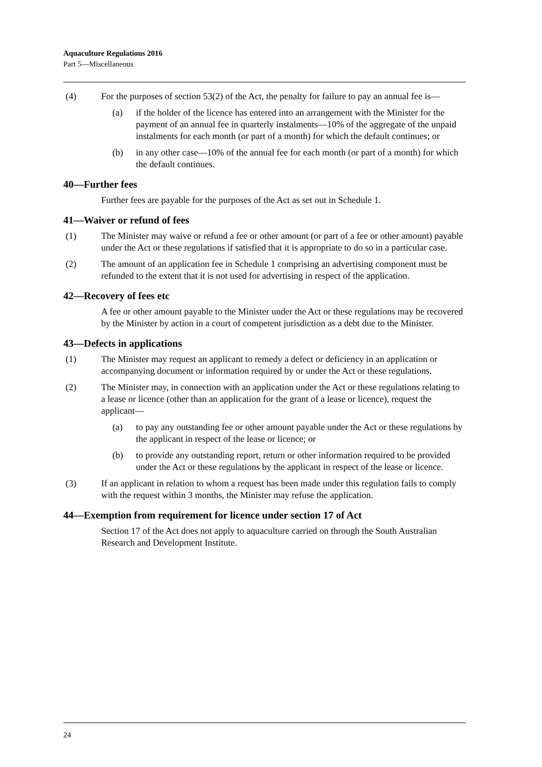Aquaculture Regulations 2016
Part 5—Miscellaneous
(4) For the purposes of section 53(2) of the Act, the penalty for failure to pay an annual fee is—
(a) if the holder of the licence has entered into an arrangement with the Minister for the payment of an annual fee in quarterly instalments—10% of the aggregate of the unpaid instalments for each month (or part of a month) for which the default continues; or
(b) in any other case—10% of the annual fee for each month (or part of a month) for which the default continues.
40—Further fees
Further fees are payable for the purposes of the Act as set out in Schedule 1.
41—Waiver or refund of fees
(1) The Minister may waive or refund a fee or other amount (or part of a fee or other amount) payable under the Act or these regulations if satisfied that it is appropriate to do so in a particular case.
(2) The amount of an application fee in Schedule 1 comprising an advertising component must be refunded to the extent that it is not used for advertising in respect of the application.
42—Recovery of fees etc
A fee or other amount payable to the Minister under the Act or these regulations may be recovered by the Minister by action in a court of competent jurisdiction as a debt due to the Minister.
43—Defects in applications
(1) The Minister may request an applicant to remedy a defect or deficiency in an application or accompanying document or information required by or under the Act or these regulations.
(2) The Minister may, in connection with an application under the Act or these regulations relating to a lease or licence (other than an application for the grant of a lease or licence), request the applicant—
(a) to pay any outstanding fee or other amount payable under the Act or these regulations by the applicant in respect of the lease or licence; or
(b) to provide any outstanding report, return or other information required to be provided under the Act or these regulations by the applicant in respect of the lease or licence.
(3) If an applicant in relation to whom a request has been made under this regulation fails to comply with the request within 3 months, the Minister may refuse the application.
44—Exemption from requirement for licence under section 17 of Act
Section 17 of the Act does not apply to aquaculture carried on through the South Australian Research and Development Institute.
24